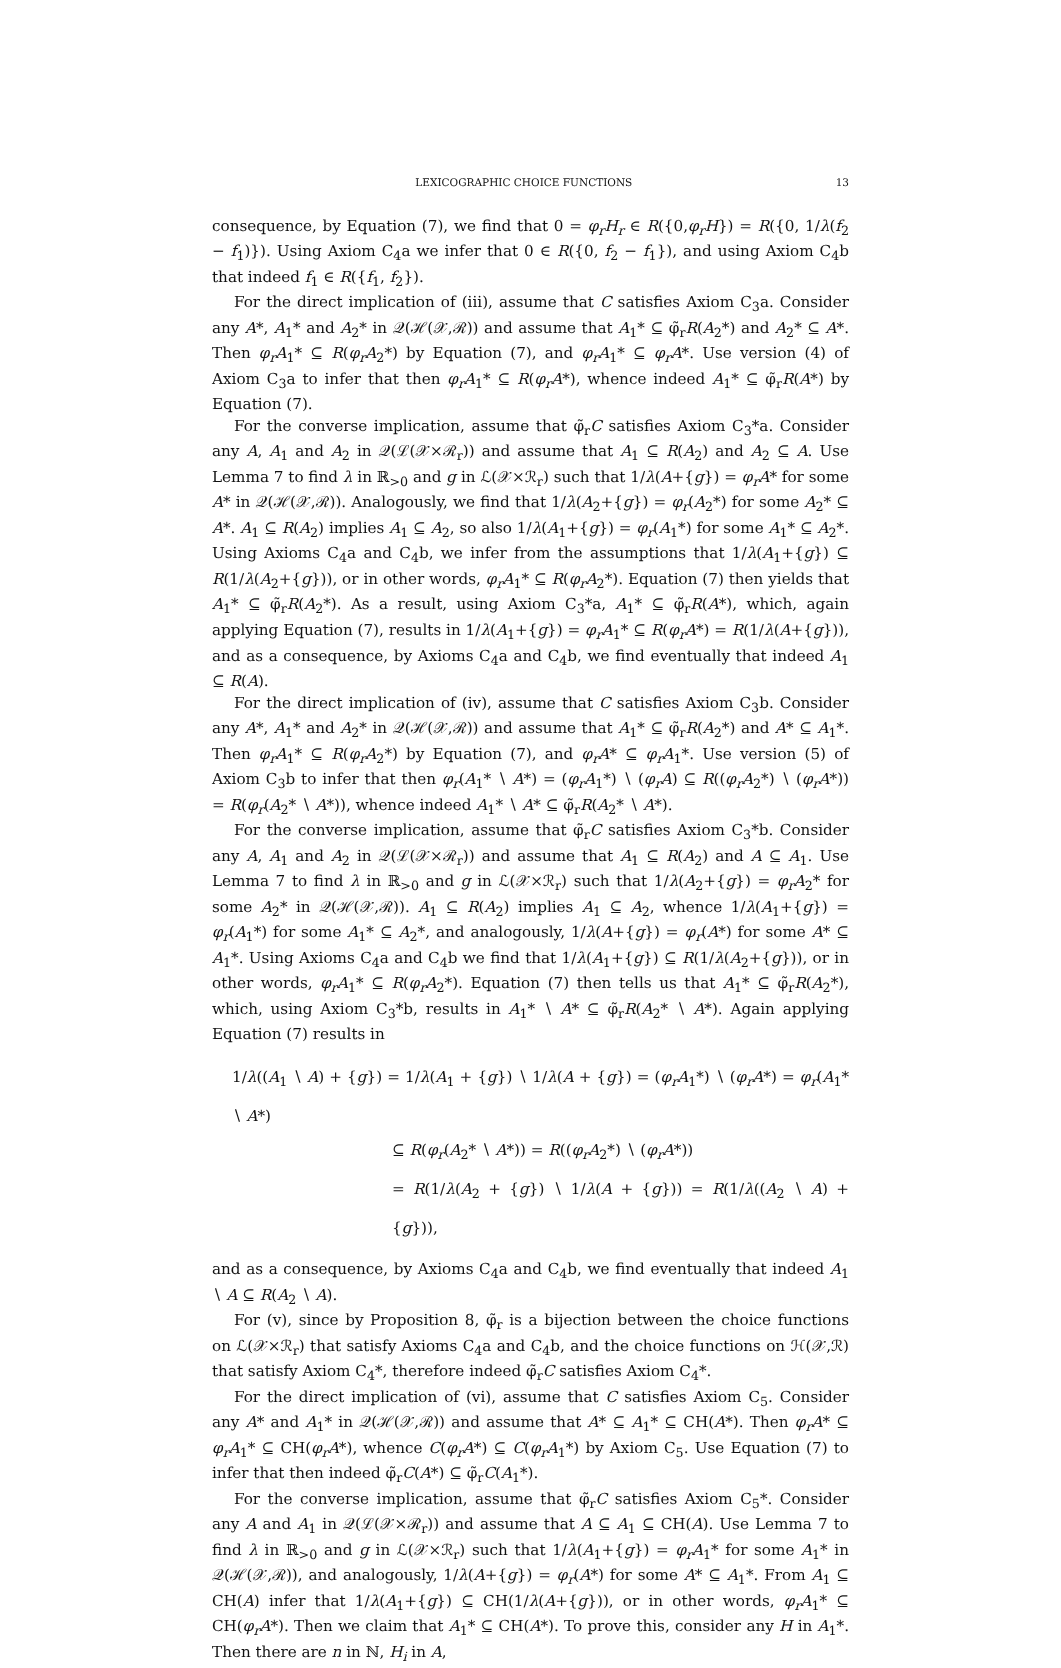LEXICOGRAPHIC CHOICE FUNCTIONS 13
consequence, by Equation (7), we find that 0 = φ<sub>r</sub>H<sub>r</sub> ∈ R({0,φ<sub>r</sub>H}) = R({0, 1/λ(f<sub>2</sub> − f<sub>1</sub>)}). Using Axiom C<sub>4</sub>a we infer that 0 ∈ R({0, f<sub>2</sub> − f<sub>1</sub>}), and using Axiom C<sub>4</sub>b that indeed f<sub>1</sub> ∈ R({f<sub>1</sub>, f<sub>2</sub>}).
For the direct implication of (iii), assume that C satisfies Axiom C<sub>3</sub>a. Consider any A*, A<sub>1</sub>* and A<sub>2</sub>* in 𝒬(ℋ(𝒳,ℛ)) and assume that A<sub>1</sub>* ⊆ φ̃<sub>r</sub>R(A<sub>2</sub>*) and A<sub>2</sub>* ⊆ A*. Then φ<sub>r</sub>A<sub>1</sub>* ⊆ R(φ<sub>r</sub>A<sub>2</sub>*) by Equation (7), and φ<sub>r</sub>A<sub>1</sub>* ⊆ φ<sub>r</sub>A*. Use version (4) of Axiom C<sub>3</sub>a to infer that then φ<sub>r</sub>A<sub>1</sub>* ⊆ R(φ<sub>r</sub>A*), whence indeed A<sub>1</sub>* ⊆ φ̃<sub>r</sub>R(A*) by Equation (7).
For the converse implication, assume that φ̃<sub>r</sub>C satisfies Axiom C<sub>3</sub>*a. Consider any A, A<sub>1</sub> and A<sub>2</sub> in 𝒬(ℒ(𝒳×ℛ<sub>r</sub>)) and assume that A<sub>1</sub> ⊆ R(A<sub>2</sub>) and A<sub>2</sub> ⊆ A. Use Lemma 7 to find λ in ℝ<sub>>0</sub> and g in ℒ(𝒳×ℛ<sub>r</sub>) such that 1/λ(A+{g}) = φ<sub>r</sub>A* for some A* in 𝒬(ℋ(𝒳,ℛ)). Analogously, we find that 1/λ(A<sub>2</sub>+{g}) = φ<sub>r</sub>(A<sub>2</sub>*) for some A<sub>2</sub>* ⊆ A*. A<sub>1</sub> ⊆ R(A<sub>2</sub>) implies A<sub>1</sub> ⊆ A<sub>2</sub>, so also 1/λ(A<sub>1</sub>+{g}) = φ<sub>r</sub>(A<sub>1</sub>*) for some A<sub>1</sub>* ⊆ A<sub>2</sub>*. Using Axioms C<sub>4</sub>a and C<sub>4</sub>b, we infer from the assumptions that 1/λ(A<sub>1</sub>+{g}) ⊆ R(1/λ(A<sub>2</sub>+{g})), or in other words, φ<sub>r</sub>A<sub>1</sub>* ⊆ R(φ<sub>r</sub>A<sub>2</sub>*). Equation (7) then yields that A<sub>1</sub>* ⊆ φ̃<sub>r</sub>R(A<sub>2</sub>*). As a result, using Axiom C<sub>3</sub>*a, A<sub>1</sub>* ⊆ φ̃<sub>r</sub>R(A*), which, again applying Equation (7), results in 1/λ(A<sub>1</sub>+{g}) = φ<sub>r</sub>A<sub>1</sub>* ⊆ R(φ<sub>r</sub>A*) = R(1/λ(A+{g})), and as a consequence, by Axioms C<sub>4</sub>a and C<sub>4</sub>b, we find eventually that indeed A<sub>1</sub> ⊆ R(A).
For the direct implication of (iv), assume that C satisfies Axiom C<sub>3</sub>b. Consider any A*, A<sub>1</sub>* and A<sub>2</sub>* in 𝒬(ℋ(𝒳,ℛ)) and assume that A<sub>1</sub>* ⊆ φ̃<sub>r</sub>R(A<sub>2</sub>*) and A* ⊆ A<sub>1</sub>*. Then φ<sub>r</sub>A<sub>1</sub>* ⊆ R(φ<sub>r</sub>A<sub>2</sub>*) by Equation (7), and φ<sub>r</sub>A* ⊆ φ<sub>r</sub>A<sub>1</sub>*. Use version (5) of Axiom C<sub>3</sub>b to infer that then φ<sub>r</sub>(A<sub>1</sub>* ∖ A*) = (φ<sub>r</sub>A<sub>1</sub>*) ∖ (φ<sub>r</sub>A) ⊆ R((φ<sub>r</sub>A<sub>2</sub>*) ∖ (φ<sub>r</sub>A*)) = R(φ<sub>r</sub>(A<sub>2</sub>* ∖ A*)), whence indeed A<sub>1</sub>* ∖ A* ⊆ φ̃<sub>r</sub>R(A<sub>2</sub>* ∖ A*).
For the converse implication, assume that φ̃<sub>r</sub>C satisfies Axiom C<sub>3</sub>*b. Consider any A, A<sub>1</sub> and A<sub>2</sub> in 𝒬(ℒ(𝒳×ℛ<sub>r</sub>)) and assume that A<sub>1</sub> ⊆ R(A<sub>2</sub>) and A ⊆ A<sub>1</sub>. Use Lemma 7 to find λ in ℝ<sub>>0</sub> and g in ℒ(𝒳×ℛ<sub>r</sub>) such that 1/λ(A<sub>2</sub>+{g}) = φ<sub>r</sub>A<sub>2</sub>* for some A<sub>2</sub>* in 𝒬(ℋ(𝒳,ℛ)). A<sub>1</sub> ⊆ R(A<sub>2</sub>) implies A<sub>1</sub> ⊆ A<sub>2</sub>, whence 1/λ(A<sub>1</sub>+{g}) = φ<sub>r</sub>(A<sub>1</sub>*) for some A<sub>1</sub>* ⊆ A<sub>2</sub>*, and analogously, 1/λ(A+{g}) = φ<sub>r</sub>(A*) for some A* ⊆ A<sub>1</sub>*. Using Axioms C<sub>4</sub>a and C<sub>4</sub>b we find that 1/λ(A<sub>1</sub>+{g}) ⊆ R(1/λ(A<sub>2</sub>+{g})), or in other words, φ<sub>r</sub>A<sub>1</sub>* ⊆ R(φ<sub>r</sub>A<sub>2</sub>*). Equation (7) then tells us that A<sub>1</sub>* ⊆ φ̃<sub>r</sub>R(A<sub>2</sub>*), which, using Axiom C<sub>3</sub>*b, results in A<sub>1</sub>* ∖ A* ⊆ φ̃<sub>r</sub>R(A<sub>2</sub>* ∖ A*). Again applying Equation (7) results in
1/λ((A<sub>1</sub> ∖ A) + {g}) = 1/λ(A<sub>1</sub> + {g}) ∖ 1/λ(A + {g}) = (φ<sub>r</sub>A<sub>1</sub>*) ∖ (φ<sub>r</sub>A*) = φ<sub>r</sub>(A<sub>1</sub>* ∖ A*)
⊆ R(φ<sub>r</sub>(A<sub>2</sub>* ∖ A*)) = R((φ<sub>r</sub>A<sub>2</sub>*) ∖ (φ<sub>r</sub>A*))
= R(1/λ(A<sub>2</sub> + {g}) ∖ 1/λ(A + {g})) = R(1/λ((A<sub>2</sub> ∖ A) + {g})),
and as a consequence, by Axioms C<sub>4</sub>a and C<sub>4</sub>b, we find eventually that indeed A<sub>1</sub> ∖ A ⊆ R(A<sub>2</sub> ∖ A).
For (v), since by Proposition 8, φ̃<sub>r</sub> is a bijection between the choice functions on ℒ(𝒳×ℛ<sub>r</sub>) that satisfy Axioms C<sub>4</sub>a and C<sub>4</sub>b, and the choice functions on ℋ(𝒳,ℛ) that satisfy Axiom C<sub>4</sub>*, therefore indeed φ̃<sub>r</sub>C satisfies Axiom C<sub>4</sub>*.
For the direct implication of (vi), assume that C satisfies Axiom C<sub>5</sub>. Consider any A* and A<sub>1</sub>* in 𝒬(ℋ(𝒳,ℛ)) and assume that A* ⊆ A<sub>1</sub>* ⊆ CH(A*). Then φ<sub>r</sub>A* ⊆ φ<sub>r</sub>A<sub>1</sub>* ⊆ CH(φ<sub>r</sub>A*), whence C(φ<sub>r</sub>A*) ⊆ C(φ<sub>r</sub>A<sub>1</sub>*) by Axiom C<sub>5</sub>. Use Equation (7) to infer that then indeed φ̃<sub>r</sub>C(A*) ⊆ φ̃<sub>r</sub>C(A<sub>1</sub>*).
For the converse implication, assume that φ̃<sub>r</sub>C satisfies Axiom C<sub>5</sub>*. Consider any A and A<sub>1</sub> in 𝒬(ℒ(𝒳×ℛ<sub>r</sub>)) and assume that A ⊆ A<sub>1</sub> ⊆ CH(A). Use Lemma 7 to find λ in ℝ<sub>>0</sub> and g in ℒ(𝒳×ℛ<sub>r</sub>) such that 1/λ(A<sub>1</sub>+{g}) = φ<sub>r</sub>A<sub>1</sub>* for some A<sub>1</sub>* in 𝒬(ℋ(𝒳,ℛ)), and analogously, 1/λ(A+{g}) = φ<sub>r</sub>(A*) for some A* ⊆ A<sub>1</sub>*. From A<sub>1</sub> ⊆ CH(A) infer that 1/λ(A<sub>1</sub>+{g}) ⊆ CH(1/λ(A+{g})), or in other words, φ<sub>r</sub>A<sub>1</sub>* ⊆ CH(φ<sub>r</sub>A*). Then we claim that A<sub>1</sub>* ⊆ CH(A*). To prove this, consider any H in A<sub>1</sub>*. Then there are n in ℕ, H<sub>i</sub> in A,